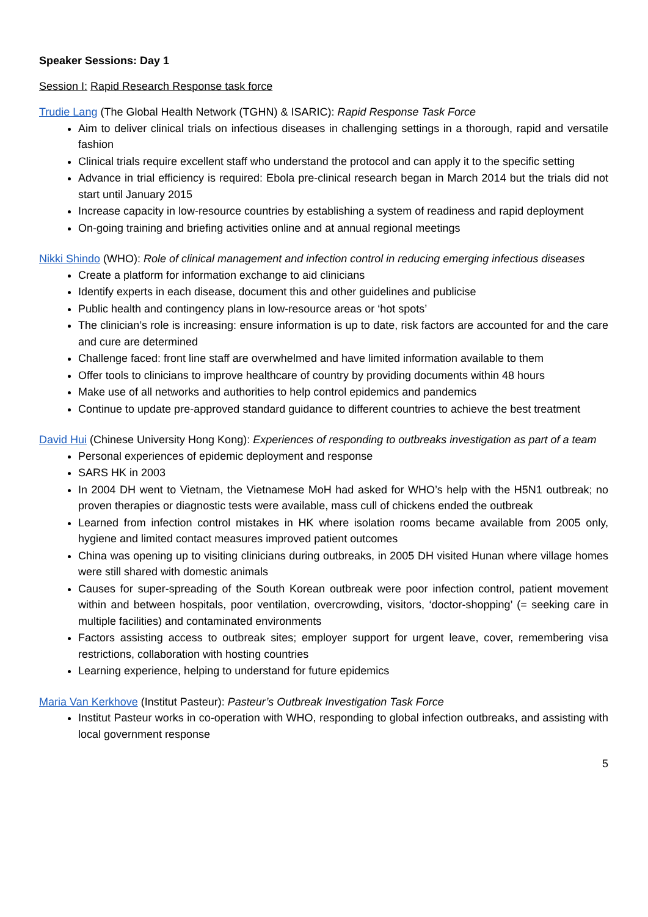Speaker Sessions: Day 1
Session I: Rapid Research Response task force
Trudie Lang (The Global Health Network (TGHN) & ISARIC): Rapid Response Task Force
Aim to deliver clinical trials on infectious diseases in challenging settings in a thorough, rapid and versatile fashion
Clinical trials require excellent staff who understand the protocol and can apply it to the specific setting
Advance in trial efficiency is required: Ebola pre-clinical research began in March 2014 but the trials did not start until January 2015
Increase capacity in low-resource countries by establishing a system of readiness and rapid deployment
On-going training and briefing activities online and at annual regional meetings
Nikki Shindo (WHO): Role of clinical management and infection control in reducing emerging infectious diseases
Create a platform for information exchange to aid clinicians
Identify experts in each disease, document this and other guidelines and publicise
Public health and contingency plans in low-resource areas or ‘hot spots’
The clinician’s role is increasing: ensure information is up to date, risk factors are accounted for and the care and cure are determined
Challenge faced: front line staff are overwhelmed and have limited information available to them
Offer tools to clinicians to improve healthcare of country by providing documents within 48 hours
Make use of all networks and authorities to help control epidemics and pandemics
Continue to update pre-approved standard guidance to different countries to achieve the best treatment
David Hui (Chinese University Hong Kong): Experiences of responding to outbreaks investigation as part of a team
Personal experiences of epidemic deployment and response
SARS HK in 2003
In 2004 DH went to Vietnam, the Vietnamese MoH had asked for WHO’s help with the H5N1 outbreak; no proven therapies or diagnostic tests were available, mass cull of chickens ended the outbreak
Learned from infection control mistakes in HK where isolation rooms became available from 2005 only, hygiene and limited contact measures improved patient outcomes
China was opening up to visiting clinicians during outbreaks, in 2005 DH visited Hunan where village homes were still shared with domestic animals
Causes for super-spreading of the South Korean outbreak were poor infection control, patient movement within and between hospitals, poor ventilation, overcrowding, visitors, ‘doctor-shopping’ (= seeking care in multiple facilities) and contaminated environments
Factors assisting access to outbreak sites; employer support for urgent leave, cover, remembering visa restrictions, collaboration with hosting countries
Learning experience, helping to understand for future epidemics
Maria Van Kerkhove (Institut Pasteur): Pasteur’s Outbreak Investigation Task Force
Institut Pasteur works in co-operation with WHO, responding to global infection outbreaks, and assisting with local government response
5